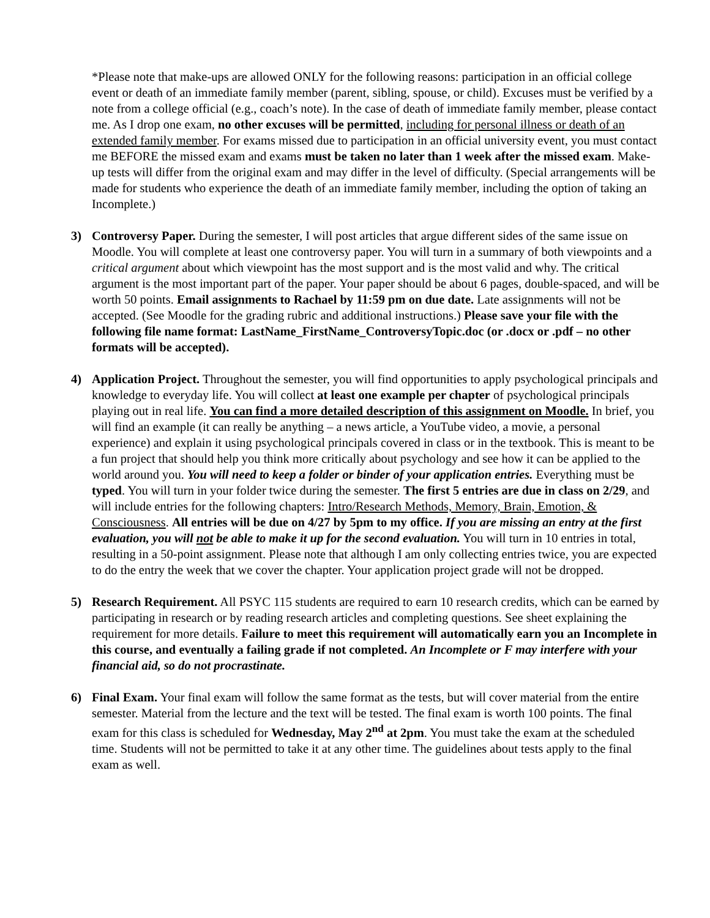*Please note that make-ups are allowed ONLY for the following reasons: participation in an official college event or death of an immediate family member (parent, sibling, spouse, or child). Excuses must be verified by a note from a college official (e.g., coach’s note). In the case of death of immediate family member, please contact me. As I drop one exam, no other excuses will be permitted, including for personal illness or death of an extended family member. For exams missed due to participation in an official university event, you must contact me BEFORE the missed exam and exams must be taken no later than 1 week after the missed exam. Make-up tests will differ from the original exam and may differ in the level of difficulty. (Special arrangements will be made for students who experience the death of an immediate family member, including the option of taking an Incomplete.)
3) Controversy Paper. During the semester, I will post articles that argue different sides of the same issue on Moodle. You will complete at least one controversy paper. You will turn in a summary of both viewpoints and a critical argument about which viewpoint has the most support and is the most valid and why. The critical argument is the most important part of the paper. Your paper should be about 6 pages, double-spaced, and will be worth 50 points. Email assignments to Rachael by 11:59 pm on due date. Late assignments will not be accepted. (See Moodle for the grading rubric and additional instructions.) Please save your file with the following file name format: LastName_FirstName_ControversyTopic.doc (or .docx or .pdf – no other formats will be accepted).
4) Application Project. Throughout the semester, you will find opportunities to apply psychological principals and knowledge to everyday life. You will collect at least one example per chapter of psychological principals playing out in real life. You can find a more detailed description of this assignment on Moodle. In brief, you will find an example (it can really be anything – a news article, a YouTube video, a movie, a personal experience) and explain it using psychological principals covered in class or in the textbook. This is meant to be a fun project that should help you think more critically about psychology and see how it can be applied to the world around you. You will need to keep a folder or binder of your application entries. Everything must be typed. You will turn in your folder twice during the semester. The first 5 entries are due in class on 2/29, and will include entries for the following chapters: Intro/Research Methods, Memory, Brain, Emotion, & Consciousness. All entries will be due on 4/27 by 5pm to my office. If you are missing an entry at the first evaluation, you will not be able to make it up for the second evaluation. You will turn in 10 entries in total, resulting in a 50-point assignment. Please note that although I am only collecting entries twice, you are expected to do the entry the week that we cover the chapter. Your application project grade will not be dropped.
5) Research Requirement. All PSYC 115 students are required to earn 10 research credits, which can be earned by participating in research or by reading research articles and completing questions. See sheet explaining the requirement for more details. Failure to meet this requirement will automatically earn you an Incomplete in this course, and eventually a failing grade if not completed. An Incomplete or F may interfere with your financial aid, so do not procrastinate.
6) Final Exam. Your final exam will follow the same format as the tests, but will cover material from the entire semester. Material from the lecture and the text will be tested. The final exam is worth 100 points. The final exam for this class is scheduled for Wednesday, May 2<sup>nd</sup> at 2pm. You must take the exam at the scheduled time. Students will not be permitted to take it at any other time. The guidelines about tests apply to the final exam as well.